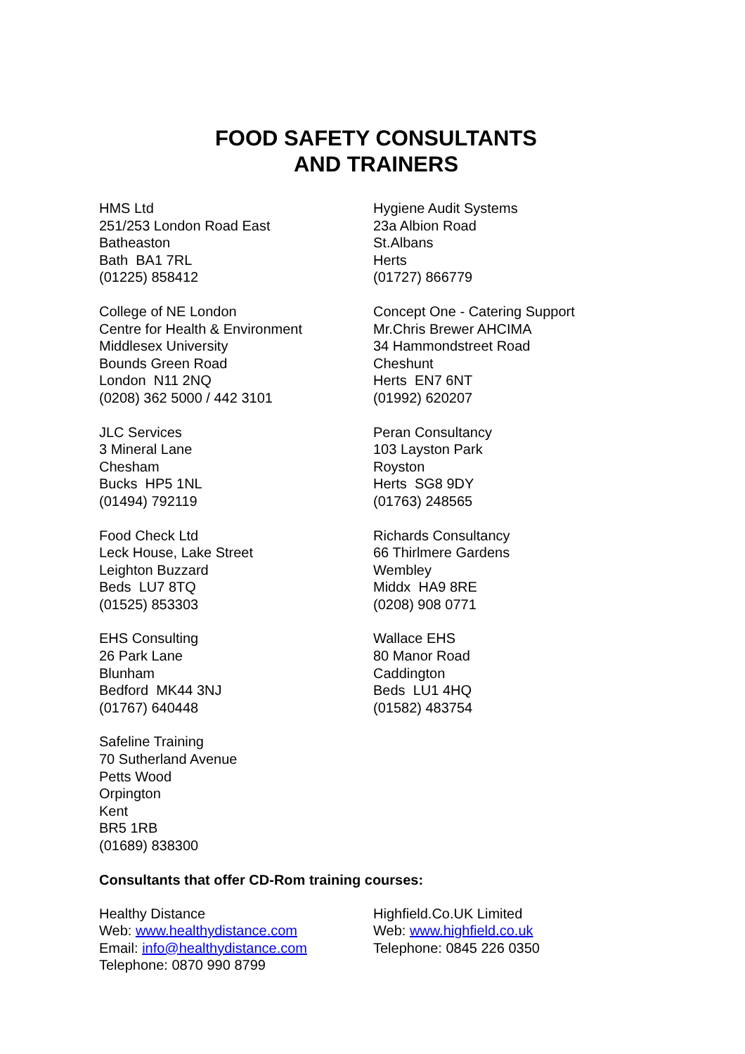FOOD SAFETY CONSULTANTS
AND TRAINERS
HMS Ltd
251/253 London Road East
Batheaston
Bath BA1 7RL
(01225) 858412
Hygiene Audit Systems
23a Albion Road
St.Albans
Herts
(01727) 866779
College of NE London
Centre for Health & Environment
Middlesex University
Bounds Green Road
London N11 2NQ
(0208) 362 5000 / 442 3101
Concept One - Catering Support
Mr.Chris Brewer AHCIMA
34 Hammondstreet Road
Cheshunt
Herts EN7 6NT
(01992) 620207
JLC Services
3 Mineral Lane
Chesham
Bucks HP5 1NL
(01494) 792119
Peran Consultancy
103 Layston Park
Royston
Herts SG8 9DY
(01763) 248565
Food Check Ltd
Leck House, Lake Street
Leighton Buzzard
Beds LU7 8TQ
(01525) 853303
Richards Consultancy
66 Thirlmere Gardens
Wembley
Middx HA9 8RE
(0208) 908 0771
EHS Consulting
26 Park Lane
Blunham
Bedford MK44 3NJ
(01767) 640448
Wallace EHS
80 Manor Road
Caddington
Beds LU1 4HQ
(01582) 483754
Safeline Training
70 Sutherland Avenue
Petts Wood
Orpington
Kent
BR5 1RB
(01689) 838300
Consultants that offer CD-Rom training courses:
Healthy Distance
Web: www.healthydistance.com
Email: info@healthydistance.com
Telephone: 0870 990 8799
Highfield.Co.UK Limited
Web: www.highfield.co.uk
Telephone: 0845 226 0350